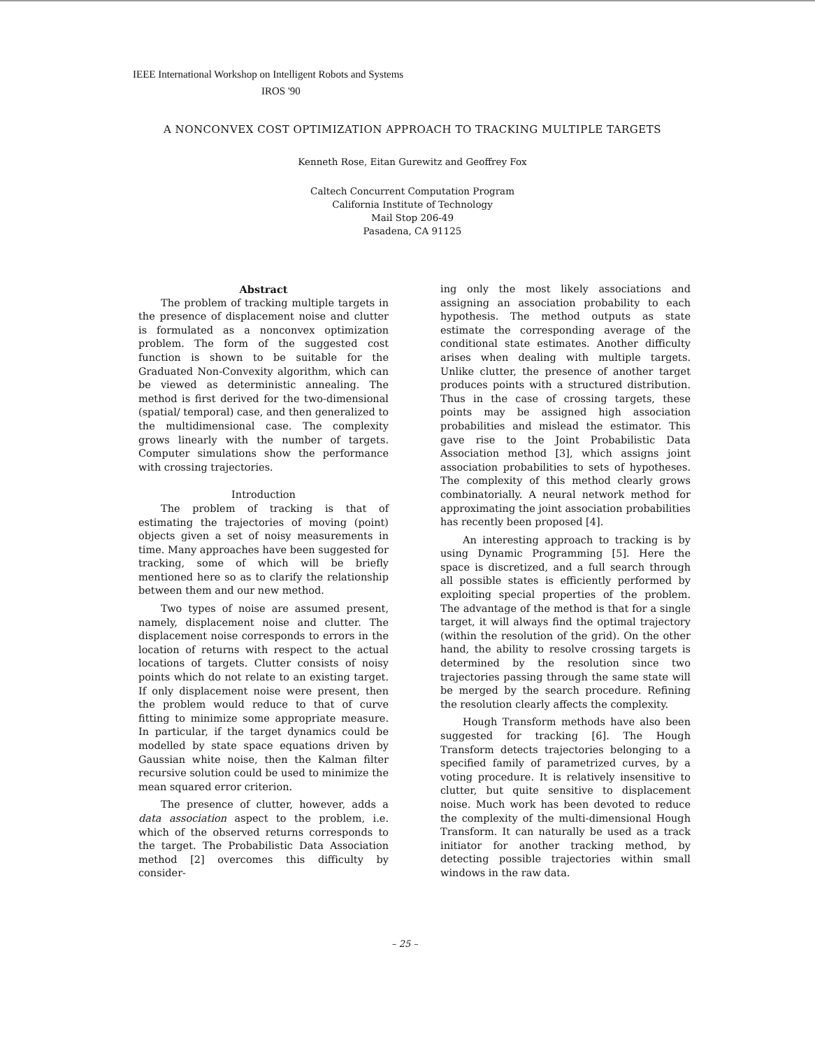IEEE International Workshop on Intelligent Robots and Systems
IROS '90
A NONCONVEX COST OPTIMIZATION APPROACH TO TRACKING MULTIPLE TARGETS
Kenneth Rose, Eitan Gurewitz and Geoffrey Fox
Caltech Concurrent Computation Program
California Institute of Technology
Mail Stop 206-49
Pasadena, CA 91125
Abstract
The problem of tracking multiple targets in the presence of displacement noise and clutter is formulated as a nonconvex optimization problem. The form of the suggested cost function is shown to be suitable for the Graduated Non-Convexity algorithm, which can be viewed as deterministic annealing. The method is first derived for the two-dimensional (spatial/ temporal) case, and then generalized to the multidimensional case. The complexity grows linearly with the number of targets. Computer simulations show the performance with crossing trajectories.
Introduction
The problem of tracking is that of estimating the trajectories of moving (point) objects given a set of noisy measurements in time. Many approaches have been suggested for tracking, some of which will be briefly mentioned here so as to clarify the relationship between them and our new method.
Two types of noise are assumed present, namely, displacement noise and clutter. The displacement noise corresponds to errors in the location of returns with respect to the actual locations of targets. Clutter consists of noisy points which do not relate to an existing target. If only displacement noise were present, then the problem would reduce to that of curve fitting to minimize some appropriate measure. In particular, if the target dynamics could be modelled by state space equations driven by Gaussian white noise, then the Kalman filter recursive solution could be used to minimize the mean squared error criterion.
The presence of clutter, however, adds a data association aspect to the problem, i.e. which of the observed returns corresponds to the target. The Probabilistic Data Association method [2] overcomes this difficulty by consider-
ing only the most likely associations and assigning an association probability to each hypothesis. The method outputs as state estimate the corresponding average of the conditional state estimates. Another difficulty arises when dealing with multiple targets. Unlike clutter, the presence of another target produces points with a structured distribution. Thus in the case of crossing targets, these points may be assigned high association probabilities and mislead the estimator. This gave rise to the Joint Probabilistic Data Association method [3], which assigns joint association probabilities to sets of hypotheses. The complexity of this method clearly grows combinatorially. A neural network method for approximating the joint association probabilities has recently been proposed [4].
An interesting approach to tracking is by using Dynamic Programming [5]. Here the space is discretized, and a full search through all possible states is efficiently performed by exploiting special properties of the problem. The advantage of the method is that for a single target, it will always find the optimal trajectory (within the resolution of the grid). On the other hand, the ability to resolve crossing targets is determined by the resolution since two trajectories passing through the same state will be merged by the search procedure. Refining the resolution clearly affects the complexity.
Hough Transform methods have also been suggested for tracking [6]. The Hough Transform detects trajectories belonging to a specified family of parametrized curves, by a voting procedure. It is relatively insensitive to clutter, but quite sensitive to displacement noise. Much work has been devoted to reduce the complexity of the multi-dimensional Hough Transform. It can naturally be used as a track initiator for another tracking method, by detecting possible trajectories within small windows in the raw data.
– 25 –